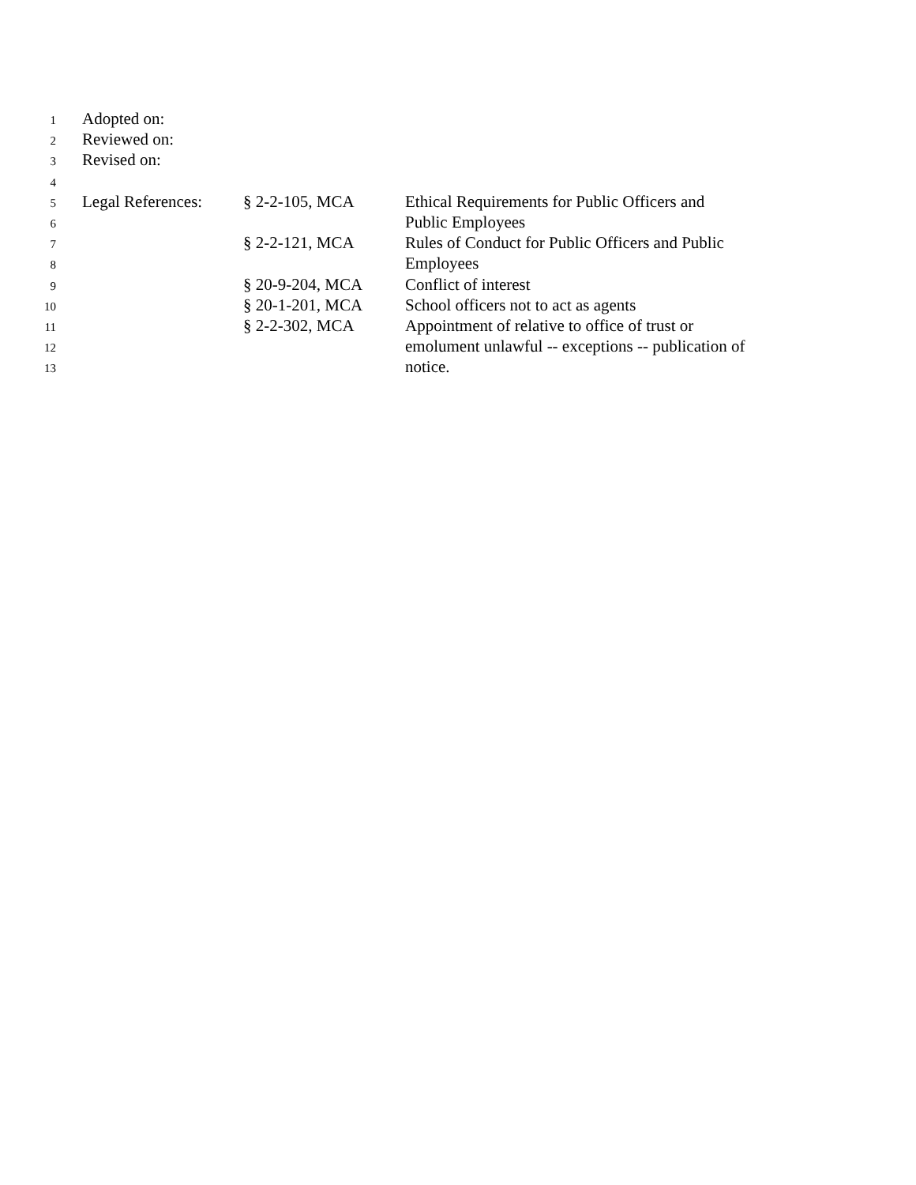1
Adopted on:
2
Reviewed on:
3
Revised on:
4
5
Legal References:
§ 2-2-105, MCA Ethical Requirements for Public Officers and
6
Public Employees
7
§ 2-2-121, MCA Rules of Conduct for Public Officers and Public
8
Employees
9
§ 20-9-204, MCA Conflict of interest
10
§ 20-1-201, MCA School officers not to act as agents
11
§ 2-2-302, MCA Appointment of relative to office of trust or
12
emolument unlawful -- exceptions -- publication of
13
notice.